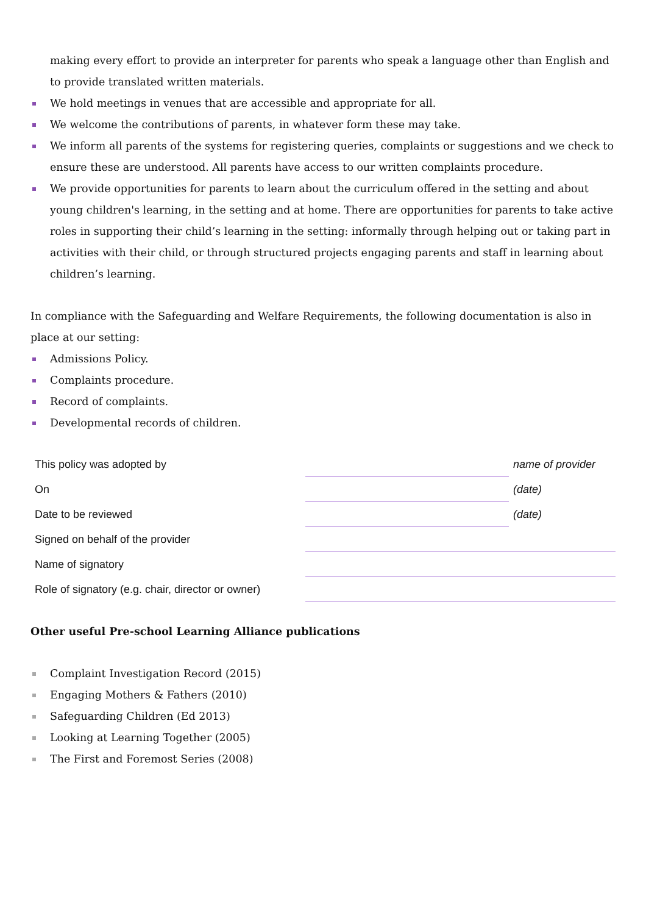making every effort to provide an interpreter for parents who speak a language other than English and to provide translated written materials.
We hold meetings in venues that are accessible and appropriate for all.
We welcome the contributions of parents, in whatever form these may take.
We inform all parents of the systems for registering queries, complaints or suggestions and we check to ensure these are understood. All parents have access to our written complaints procedure.
We provide opportunities for parents to learn about the curriculum offered in the setting and about young children's learning, in the setting and at home. There are opportunities for parents to take active roles in supporting their child’s learning in the setting: informally through helping out or taking part in activities with their child, or through structured projects engaging parents and staff in learning about children’s learning.
In compliance with the Safeguarding and Welfare Requirements, the following documentation is also in place at our setting:
Admissions Policy.
Complaints procedure.
Record of complaints.
Developmental records of children.
| This policy was adopted by | | name of provider |
| On | | (date) |
| Date to be reviewed | | (date) |
| Signed on behalf of the provider | | |
| Name of signatory | | |
| Role of signatory (e.g. chair, director or owner) | | |
Other useful Pre-school Learning Alliance publications
Complaint Investigation Record (2015)
Engaging Mothers & Fathers (2010)
Safeguarding Children (Ed 2013)
Looking at Learning Together (2005)
The First and Foremost Series (2008)